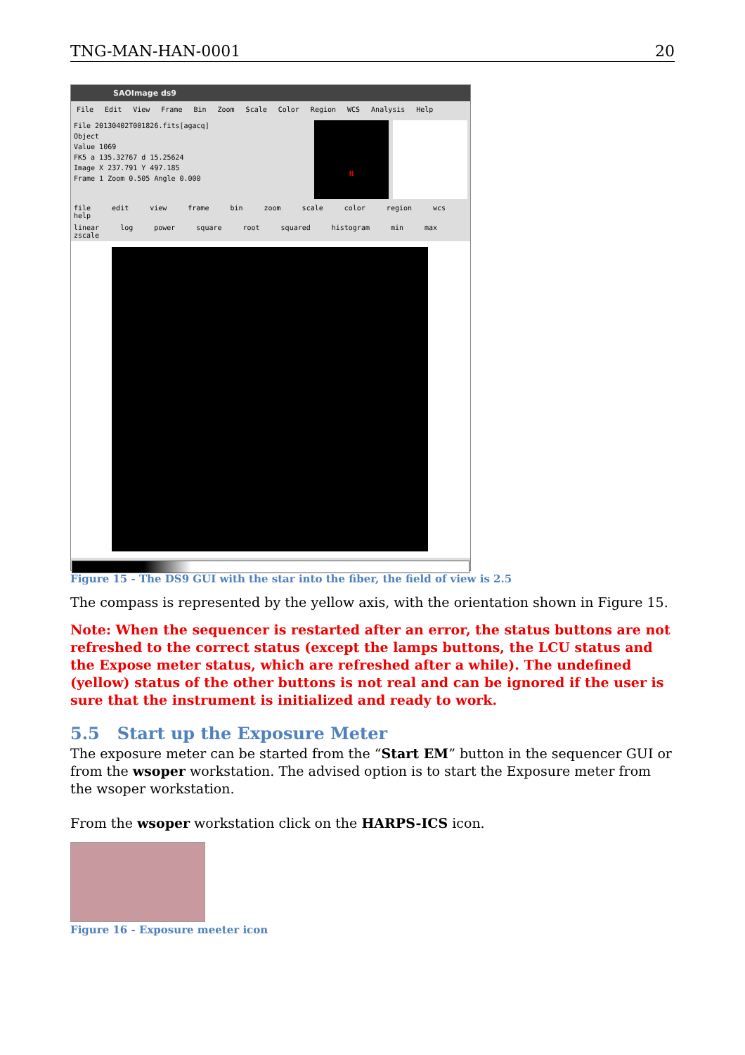TNG-MAN-HAN-0001 20
SAOImage ds9
File Edit View Frame Bin Zoom Scale Color Region WCS Analysis Help
File 20130402T001826.fits[agacq]
Object
Value 1069
FK5 a 135.32767 d 15.25624
Image X 237.791 Y 497.185
Frame 1 Zoom 0.505 Angle 0.000
N
file edit view frame bin zoom scale color region wcs help
linear log power square root squared histogram min max zscale
Figure 15 - The DS9 GUI with the star into the fiber, the field of view is 2.5
The compass is represented by the yellow axis, with the orientation shown in Figure 15.
Note: When the sequencer is restarted after an error, the status buttons are not refreshed to the correct status (except the lamps buttons, the LCU status and the Expose meter status, which are refreshed after a while). The undefined (yellow) status of the other buttons is not real and can be ignored if the user is sure that the instrument is initialized and ready to work.
5.5 Start up the Exposure Meter
The exposure meter can be started from the “Start EM” button in the sequencer GUI or from the wsoper workstation. The advised option is to start the Exposure meter from the wsoper workstation.
From the wsoper workstation click on the HARPS-ICS icon.
Figure 16 - Exposure meeter icon